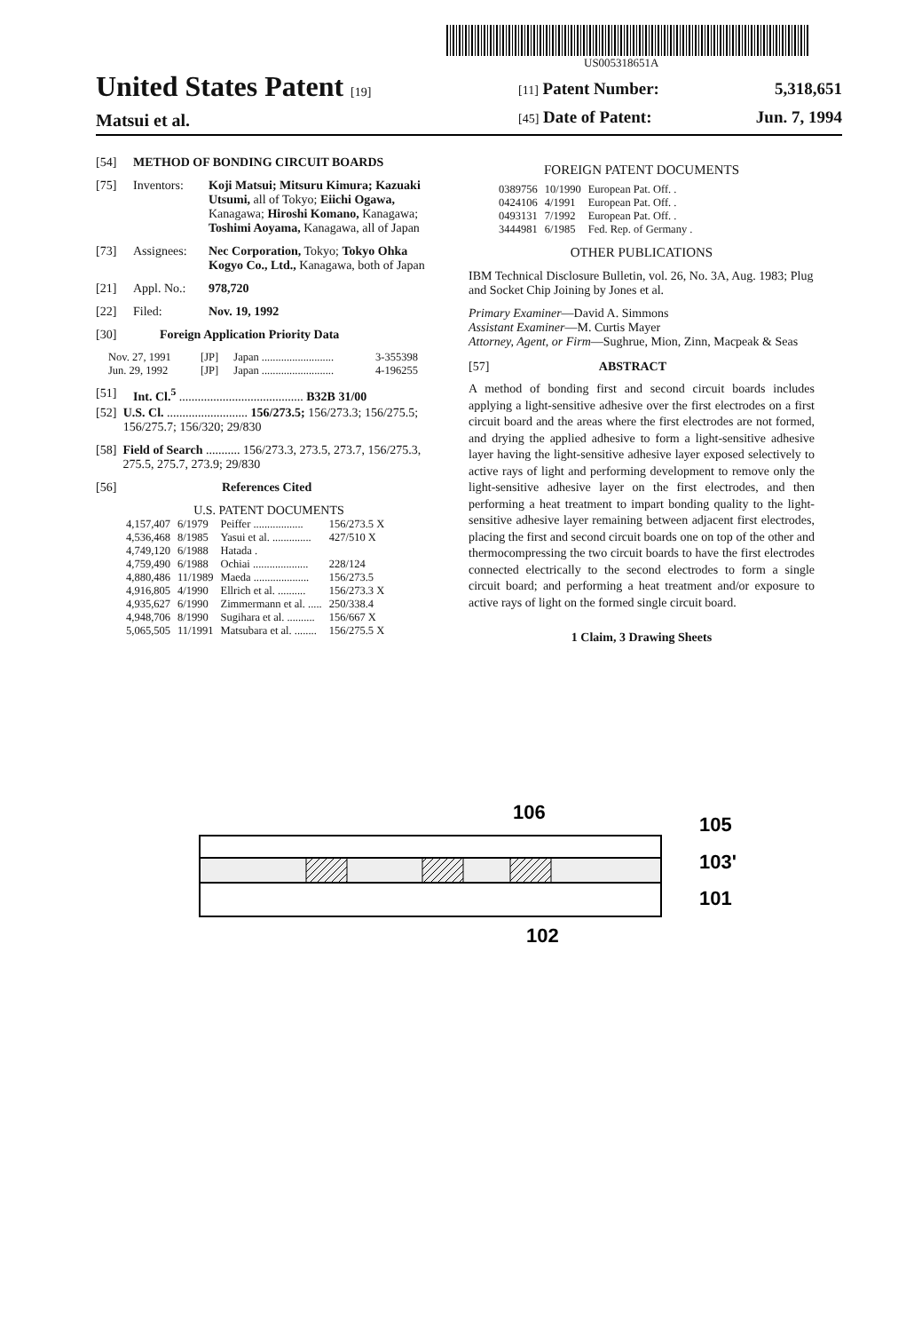US005318651A
United States Patent [19]
Matsui et al.
[11] Patent Number: 5,318,651
[45] Date of Patent: Jun. 7, 1994
[54] METHOD OF BONDING CIRCUIT BOARDS
[75] Inventors: Koji Matsui; Mitsuru Kimura; Kazuaki Utsumi, all of Tokyo; Eiichi Ogawa, Kanagawa; Hiroshi Komano, Kanagawa; Toshimi Aoyama, Kanagawa, all of Japan
[73] Assignees: Nec Corporation, Tokyo; Tokyo Ohka Kogyo Co., Ltd., Kanagawa, both of Japan
[21] Appl. No.: 978,720
[22] Filed: Nov. 19, 1992
[30] Foreign Application Priority Data
| Nov. 27, 1991 | [JP] | Japan .......................... | 3-355398 |
| Jun. 29, 1992 | [JP] | Japan .......................... | 4-196255 |
[51] Int. Cl.<sup>5</sup> ........................................ B32B 31/00
[52] U.S. Cl. .......................... 156/273.5; 156/273.3; 156/275.5; 156/275.7; 156/320; 29/830
[58] Field of Search ........... 156/273.3, 273.5, 273.7, 156/275.3, 275.5, 275.7, 273.9; 29/830
[56] References Cited
U.S. PATENT DOCUMENTS
| 4,157,407 | 6/1979 | Peiffer .................. | 156/273.5 X |
| 4,536,468 | 8/1985 | Yasui et al. .............. | 427/510 X |
| 4,749,120 | 6/1988 | Hatada . | |
| 4,759,490 | 6/1988 | Ochiai .................... | 228/124 |
| 4,880,486 | 11/1989 | Maeda .................... | 156/273.5 |
| 4,916,805 | 4/1990 | Ellrich et al. .......... | 156/273.3 X |
| 4,935,627 | 6/1990 | Zimmermann et al. ..... | 250/338.4 |
| 4,948,706 | 8/1990 | Sugihara et al. .......... | 156/667 X |
| 5,065,505 | 11/1991 | Matsubara et al. ........ | 156/275.5 X |
FOREIGN PATENT DOCUMENTS
| 0389756 | 10/1990 | European Pat. Off. . |
| 0424106 | 4/1991 | European Pat. Off. . |
| 0493131 | 7/1992 | European Pat. Off. . |
| 3444981 | 6/1985 | Fed. Rep. of Germany . |
OTHER PUBLICATIONS
IBM Technical Disclosure Bulletin, vol. 26, No. 3A, Aug. 1983; Plug and Socket Chip Joining by Jones et al.
Primary Examiner—David A. Simmons
Assistant Examiner—M. Curtis Mayer
Attorney, Agent, or Firm—Sughrue, Mion, Zinn, Macpeak & Seas
[57] ABSTRACT
A method of bonding first and second circuit boards includes applying a light-sensitive adhesive over the first electrodes on a first circuit board and the areas where the first electrodes are not formed, and drying the applied adhesive to form a light-sensitive adhesive layer having the light-sensitive adhesive layer exposed selectively to active rays of light and performing development to remove only the light-sensitive adhesive layer on the first electrodes, and then performing a heat treatment to impart bonding quality to the light-sensitive adhesive layer remaining between adjacent first electrodes, placing the first and second circuit boards one on top of the other and thermocompressing the two circuit boards to have the first electrodes connected electrically to the second electrodes to form a single circuit board; and performing a heat treatment and/or exposure to active rays of light on the formed single circuit board.
1 Claim, 3 Drawing Sheets
106
105
103'
101
102